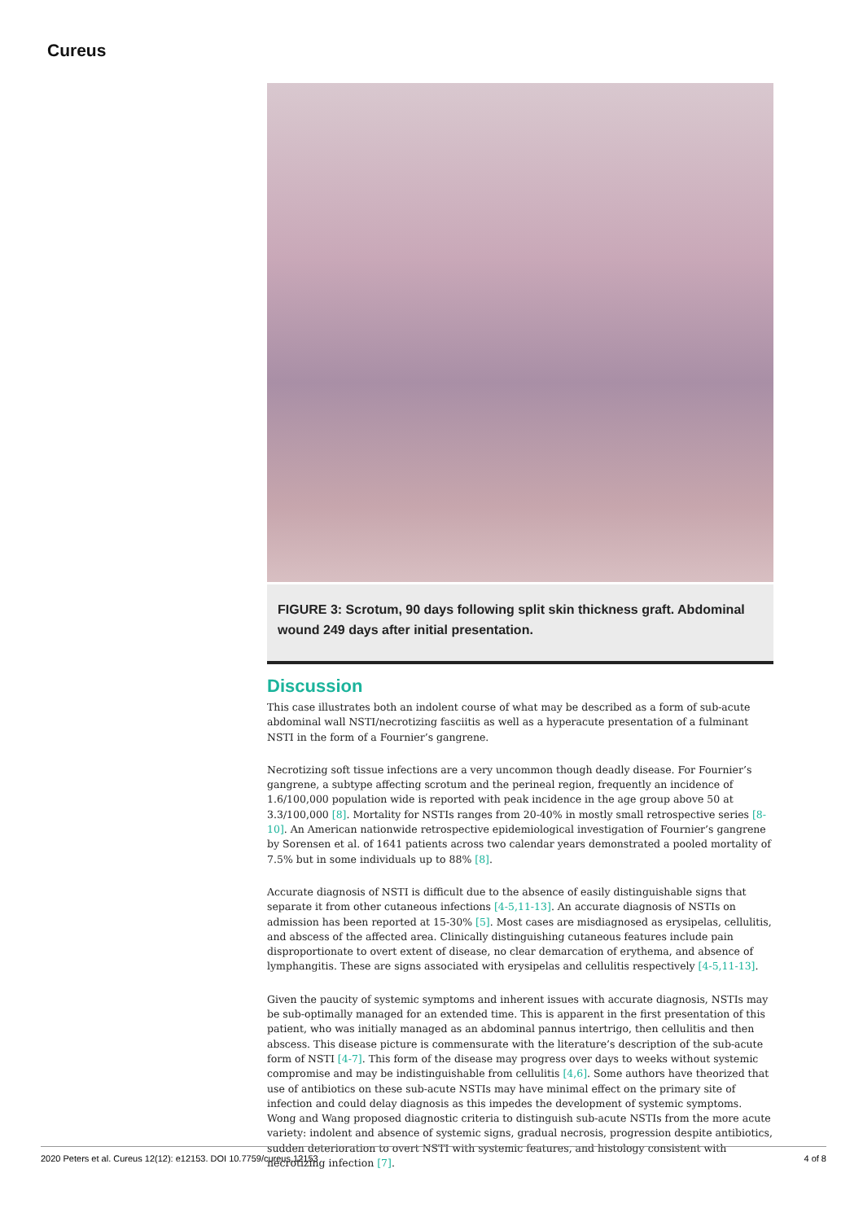Cureus
FIGURE 3: Scrotum, 90 days following split skin thickness graft. Abdominal wound 249 days after initial presentation.
Discussion
This case illustrates both an indolent course of what may be described as a form of sub-acute abdominal wall NSTI/necrotizing fasciitis as well as a hyperacute presentation of a fulminant NSTI in the form of a Fournier’s gangrene.
Necrotizing soft tissue infections are a very uncommon though deadly disease. For Fournier’s gangrene, a subtype affecting scrotum and the perineal region, frequently an incidence of 1.6/100,000 population wide is reported with peak incidence in the age group above 50 at 3.3/100,000 [8]. Mortality for NSTIs ranges from 20-40% in mostly small retrospective series [8-10]. An American nationwide retrospective epidemiological investigation of Fournier’s gangrene by Sorensen et al. of 1641 patients across two calendar years demonstrated a pooled mortality of 7.5% but in some individuals up to 88% [8].
Accurate diagnosis of NSTI is difficult due to the absence of easily distinguishable signs that separate it from other cutaneous infections [4-5,11-13]. An accurate diagnosis of NSTIs on admission has been reported at 15-30% [5]. Most cases are misdiagnosed as erysipelas, cellulitis, and abscess of the affected area. Clinically distinguishing cutaneous features include pain disproportionate to overt extent of disease, no clear demarcation of erythema, and absence of lymphangitis. These are signs associated with erysipelas and cellulitis respectively [4-5,11-13].
Given the paucity of systemic symptoms and inherent issues with accurate diagnosis, NSTIs may be sub-optimally managed for an extended time. This is apparent in the first presentation of this patient, who was initially managed as an abdominal pannus intertrigo, then cellulitis and then abscess. This disease picture is commensurate with the literature’s description of the sub-acute form of NSTI [4-7]. This form of the disease may progress over days to weeks without systemic compromise and may be indistinguishable from cellulitis [4,6]. Some authors have theorized that use of antibiotics on these sub-acute NSTIs may have minimal effect on the primary site of infection and could delay diagnosis as this impedes the development of systemic symptoms. Wong and Wang proposed diagnostic criteria to distinguish sub-acute NSTIs from the more acute variety: indolent and absence of systemic signs, gradual necrosis, progression despite antibiotics, sudden deterioration to overt NSTI with systemic features, and histology consistent with necrotizing infection [7].
2020 Peters et al. Cureus 12(12): e12153. DOI 10.7759/cureus.12153 4 of 8